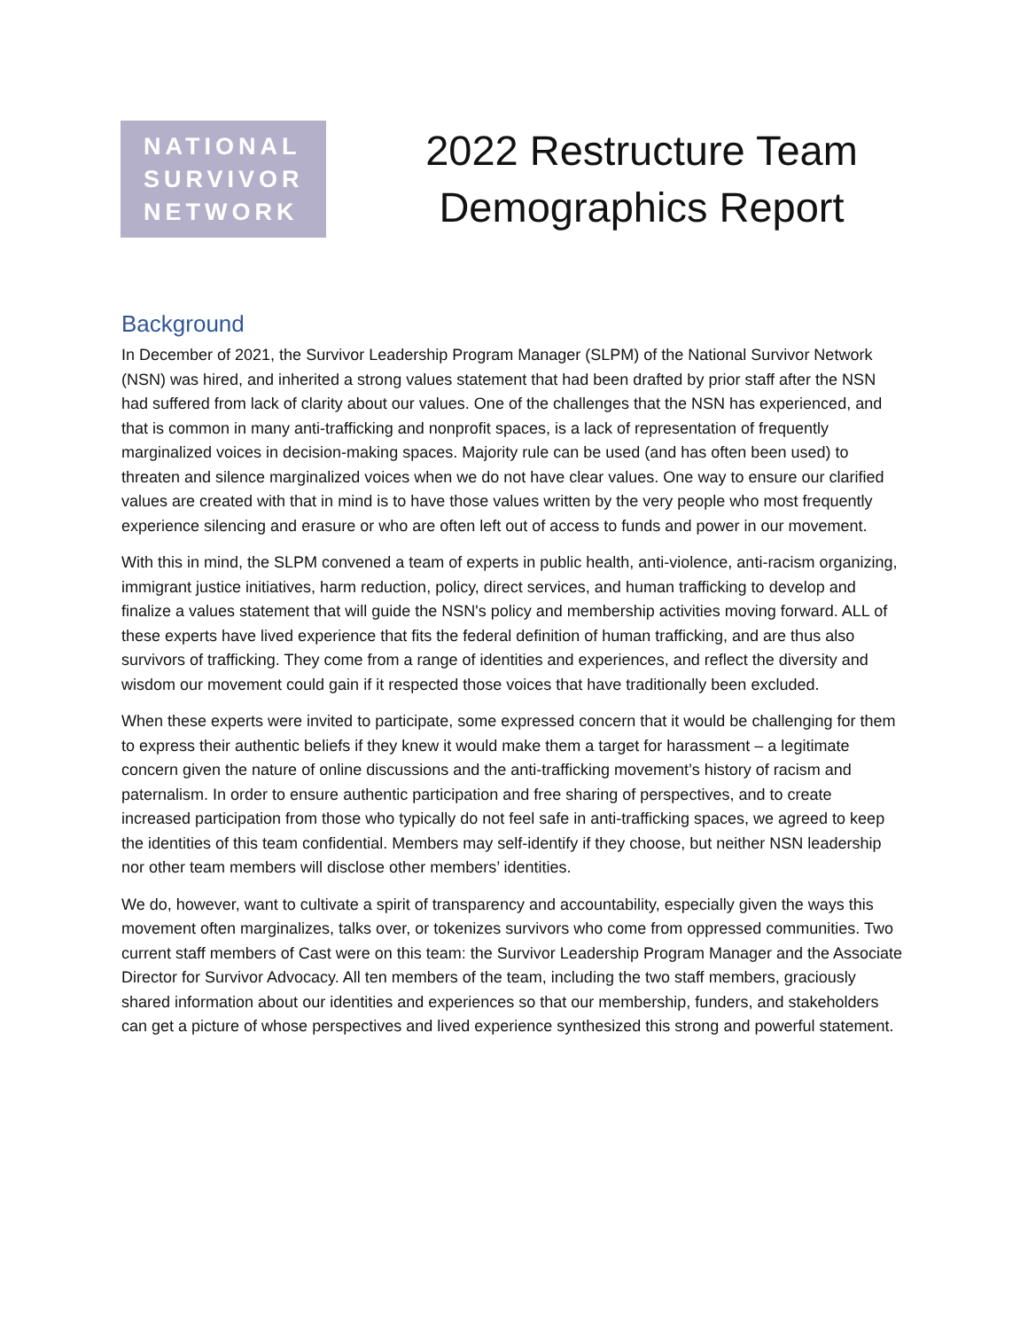NATIONAL
SURVIVOR
NETWORK
2022 Restructure Team
Demographics Report
Background
In December of 2021, the Survivor Leadership Program Manager (SLPM) of the National Survivor Network (NSN) was hired, and inherited a strong values statement that had been drafted by prior staff after the NSN had suffered from lack of clarity about our values. One of the challenges that the NSN has experienced, and that is common in many anti-trafficking and nonprofit spaces, is a lack of representation of frequently marginalized voices in decision-making spaces. Majority rule can be used (and has often been used) to threaten and silence marginalized voices when we do not have clear values. One way to ensure our clarified values are created with that in mind is to have those values written by the very people who most frequently experience silencing and erasure or who are often left out of access to funds and power in our movement.
With this in mind, the SLPM convened a team of experts in public health, anti-violence, anti-racism organizing, immigrant justice initiatives, harm reduction, policy, direct services, and human trafficking to develop and finalize a values statement that will guide the NSN's policy and membership activities moving forward. ALL of these experts have lived experience that fits the federal definition of human trafficking, and are thus also survivors of trafficking. They come from a range of identities and experiences, and reflect the diversity and wisdom our movement could gain if it respected those voices that have traditionally been excluded.
When these experts were invited to participate, some expressed concern that it would be challenging for them to express their authentic beliefs if they knew it would make them a target for harassment – a legitimate concern given the nature of online discussions and the anti-trafficking movement’s history of racism and paternalism. In order to ensure authentic participation and free sharing of perspectives, and to create increased participation from those who typically do not feel safe in anti-trafficking spaces, we agreed to keep the identities of this team confidential. Members may self-identify if they choose, but neither NSN leadership nor other team members will disclose other members’ identities.
We do, however, want to cultivate a spirit of transparency and accountability, especially given the ways this movement often marginalizes, talks over, or tokenizes survivors who come from oppressed communities. Two current staff members of Cast were on this team: the Survivor Leadership Program Manager and the Associate Director for Survivor Advocacy. All ten members of the team, including the two staff members, graciously shared information about our identities and experiences so that our membership, funders, and stakeholders can get a picture of whose perspectives and lived experience synthesized this strong and powerful statement.